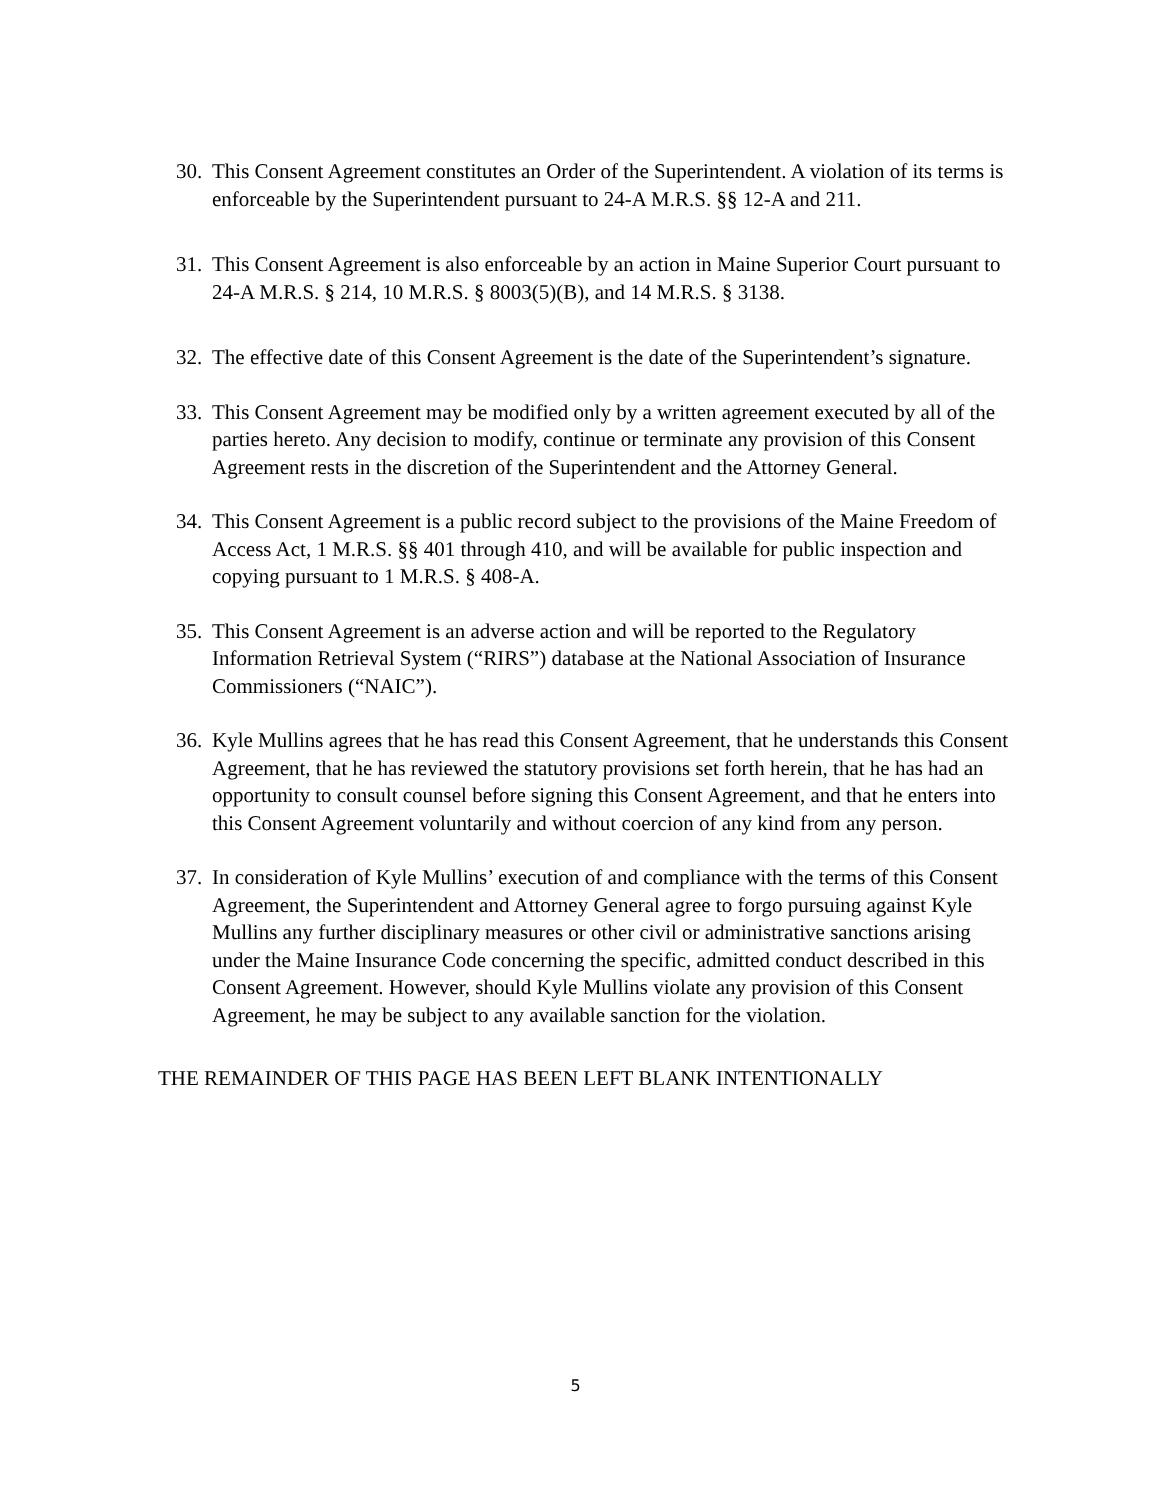30. This Consent Agreement constitutes an Order of the Superintendent. A violation of its terms is enforceable by the Superintendent pursuant to 24-A M.R.S. §§ 12-A and 211.
31. This Consent Agreement is also enforceable by an action in Maine Superior Court pursuant to 24-A M.R.S. § 214, 10 M.R.S. § 8003(5)(B), and 14 M.R.S. § 3138.
32. The effective date of this Consent Agreement is the date of the Superintendent’s signature.
33. This Consent Agreement may be modified only by a written agreement executed by all of the parties hereto. Any decision to modify, continue or terminate any provision of this Consent Agreement rests in the discretion of the Superintendent and the Attorney General.
34. This Consent Agreement is a public record subject to the provisions of the Maine Freedom of Access Act, 1 M.R.S. §§ 401 through 410, and will be available for public inspection and copying pursuant to 1 M.R.S. § 408-A.
35. This Consent Agreement is an adverse action and will be reported to the Regulatory Information Retrieval System (“RIRS”) database at the National Association of Insurance Commissioners (“NAIC”).
36. Kyle Mullins agrees that he has read this Consent Agreement, that he understands this Consent Agreement, that he has reviewed the statutory provisions set forth herein, that he has had an opportunity to consult counsel before signing this Consent Agreement, and that he enters into this Consent Agreement voluntarily and without coercion of any kind from any person.
37. In consideration of Kyle Mullins’ execution of and compliance with the terms of this Consent Agreement, the Superintendent and Attorney General agree to forgo pursuing against Kyle Mullins any further disciplinary measures or other civil or administrative sanctions arising under the Maine Insurance Code concerning the specific, admitted conduct described in this Consent Agreement. However, should Kyle Mullins violate any provision of this Consent Agreement, he may be subject to any available sanction for the violation.
THE REMAINDER OF THIS PAGE HAS BEEN LEFT BLANK INTENTIONALLY
5